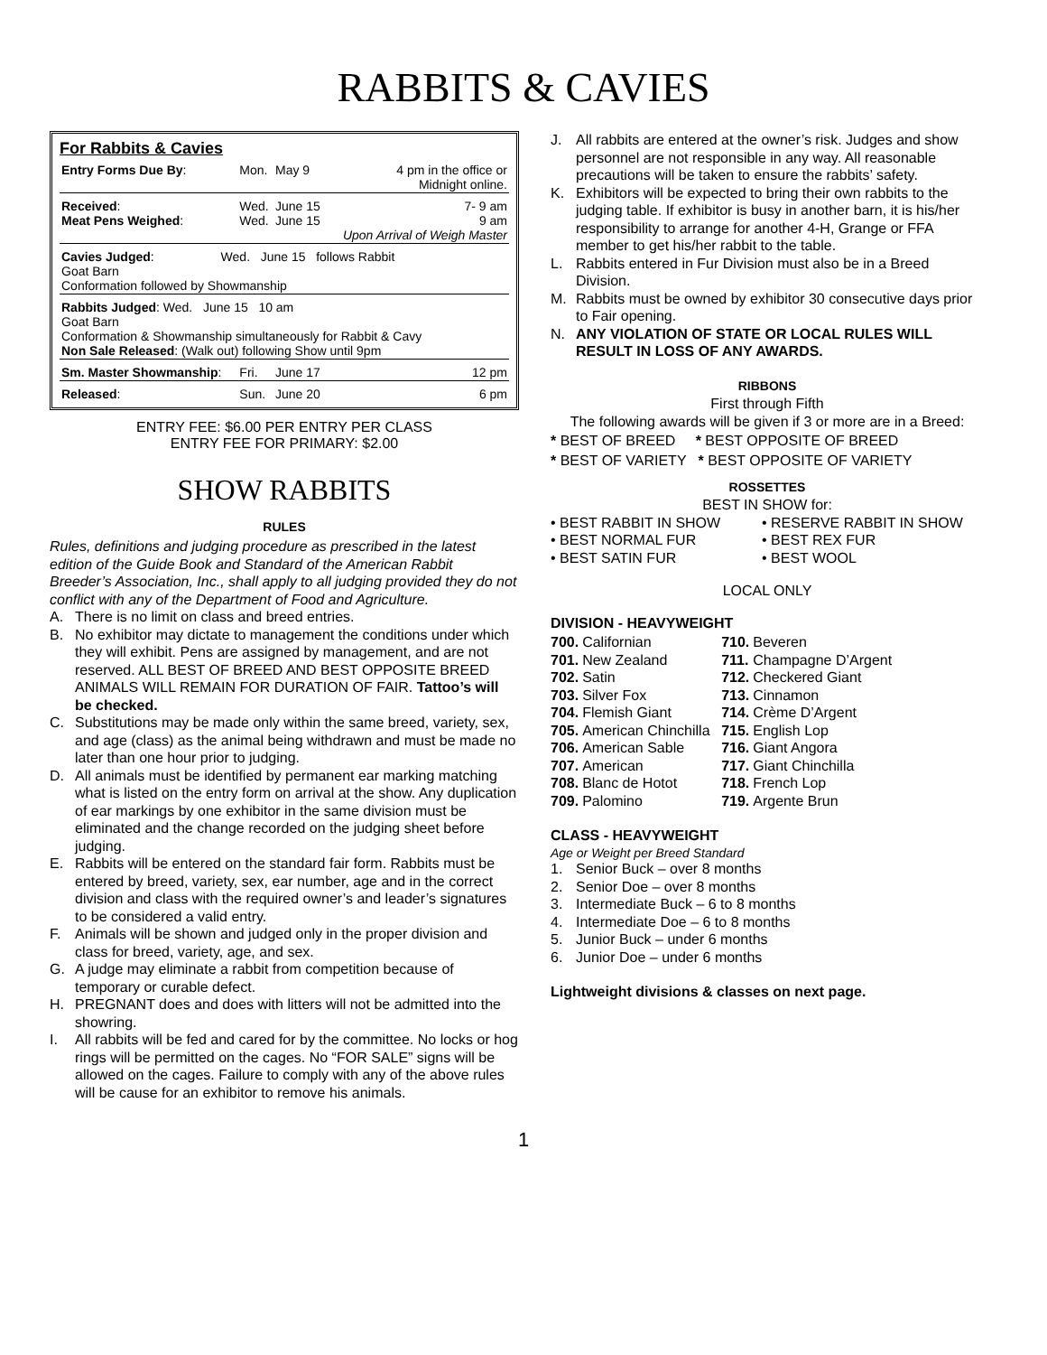RABBITS & CAVIES
For Rabbits & Cavies
| Entry Forms Due By : | Mon. | May 9 | 4 pm in the office or Midnight online. |
| Received : Meat Pens Weighed : | Wed. Wed. | June 15 June 15 | 7- 9 am 9 am Upon Arrival of Weigh Master |
| Cavies Judged : Wed. June 15 follows Rabbit Goat Barn Conformation followed by Showmanship | | | |
| Rabbits Judged : Wed. June 15 10 am Goat Barn Conformation & Showmanship simultaneously for Rabbit & Cavy Non Sale Released : (Walk out) following Show until 9pm | | | |
| Sm. Master Showmanship : | Fri. | June 17 | 12 pm |
| Released : | Sun. | June 20 | 6 pm |
ENTRY FEE: $6.00 PER ENTRY PER CLASS
ENTRY FEE FOR PRIMARY: $2.00
SHOW RABBITS
RULES
Rules, definitions and judging procedure as prescribed in the latest edition of the Guide Book and Standard of the American Rabbit Breeder’s Association, Inc., shall apply to all judging provided they do not conflict with any of the Department of Food and Agriculture.
A. There is no limit on class and breed entries.
B. No exhibitor may dictate to management the conditions under which they will exhibit. Pens are assigned by management, and are not reserved. ALL BEST OF BREED AND BEST OPPOSITE BREED ANIMALS WILL REMAIN FOR DURATION OF FAIR. Tattoo’s will be checked.
C. Substitutions may be made only within the same breed, variety, sex, and age (class) as the animal being withdrawn and must be made no later than one hour prior to judging.
D. All animals must be identified by permanent ear marking matching what is listed on the entry form on arrival at the show. Any duplication of ear markings by one exhibitor in the same division must be eliminated and the change recorded on the judging sheet before judging.
E. Rabbits will be entered on the standard fair form. Rabbits must be entered by breed, variety, sex, ear number, age and in the correct division and class with the required owner’s and leader’s signatures to be considered a valid entry.
F. Animals will be shown and judged only in the proper division and class for breed, variety, age, and sex.
G. A judge may eliminate a rabbit from competition because of temporary or curable defect.
H. PREGNANT does and does with litters will not be admitted into the showring.
I. All rabbits will be fed and cared for by the committee. No locks or hog rings will be permitted on the cages. No “FOR SALE” signs will be allowed on the cages. Failure to comply with any of the above rules will be cause for an exhibitor to remove his animals.
J. All rabbits are entered at the owner’s risk. Judges and show personnel are not responsible in any way. All reasonable precautions will be taken to ensure the rabbits’ safety.
K. Exhibitors will be expected to bring their own rabbits to the judging table. If exhibitor is busy in another barn, it is his/her responsibility to arrange for another 4-H, Grange or FFA member to get his/her rabbit to the table.
L. Rabbits entered in Fur Division must also be in a Breed Division.
M. Rabbits must be owned by exhibitor 30 consecutive days prior to Fair opening.
N. ANY VIOLATION OF STATE OR LOCAL RULES WILL RESULT IN LOSS OF ANY AWARDS.
RIBBONS
First through Fifth
The following awards will be given if 3 or more are in a Breed:
* BEST OF BREED * BEST OPPOSITE OF BREED
* BEST OF VARIETY * BEST OPPOSITE OF VARIETY
ROSSETTES
BEST IN SHOW for:
| • BEST RABBIT IN SHOW | • RESERVE RABBIT IN SHOW |
| • BEST NORMAL FUR | • BEST REX FUR |
| • BEST SATIN FUR | • BEST WOOL |
LOCAL ONLY
DIVISION - HEAVYWEIGHT
| 700. | Californian | 710. | Beveren |
| 701. | New Zealand | 711. | Champagne D’Argent |
| 702. | Satin | 712. | Checkered Giant |
| 703. | Silver Fox | 713. | Cinnamon |
| 704. | Flemish Giant | 714. | Crème D’Argent |
| 705. | American Chinchilla | 715. | English Lop |
| 706. | American Sable | 716. | Giant Angora |
| 707. | American | 717. | Giant Chinchilla |
| 708. | Blanc de Hotot | 718. | French Lop |
| 709. | Palomino | 719. | Argente Brun |
CLASS - HEAVYWEIGHT
Age or Weight per Breed Standard
1. Senior Buck – over 8 months
2. Senior Doe – over 8 months
3. Intermediate Buck – 6 to 8 months
4. Intermediate Doe – 6 to 8 months
5. Junior Buck – under 6 months
6. Junior Doe – under 6 months
Lightweight divisions & classes on next page.
1